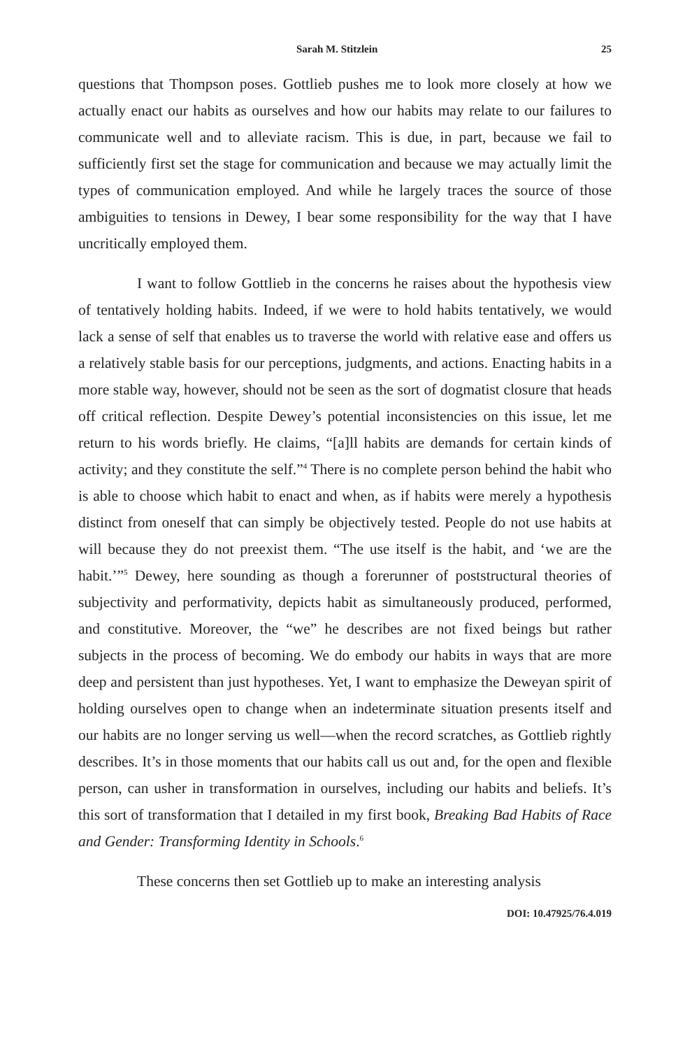Sarah M. Stitzlein 25
questions that Thompson poses. Gottlieb pushes me to look more closely at how we actually enact our habits as ourselves and how our habits may relate to our failures to communicate well and to alleviate racism. This is due, in part, because we fail to sufficiently first set the stage for communication and because we may actually limit the types of communication employed. And while he largely traces the source of those ambiguities to tensions in Dewey, I bear some responsibility for the way that I have uncritically employed them.
I want to follow Gottlieb in the concerns he raises about the hypothesis view of tentatively holding habits. Indeed, if we were to hold habits tentatively, we would lack a sense of self that enables us to traverse the world with relative ease and offers us a relatively stable basis for our perceptions, judgments, and actions. Enacting habits in a more stable way, however, should not be seen as the sort of dogmatist closure that heads off critical reflection. Despite Dewey’s potential inconsistencies on this issue, let me return to his words briefly. He claims, “[a]ll habits are demands for certain kinds of activity; and they constitute the self.”<sup>4</sup> There is no complete person behind the habit who is able to choose which habit to enact and when, as if habits were merely a hypothesis distinct from oneself that can simply be objectively tested. People do not use habits at will because they do not preexist them. “The use itself is the habit, and ‘we are the habit.’”<sup>5</sup> Dewey, here sounding as though a forerunner of poststructural theories of subjectivity and performativity, depicts habit as simultaneously produced, performed, and constitutive. Moreover, the “we” he describes are not fixed beings but rather subjects in the process of becoming. We do embody our habits in ways that are more deep and persistent than just hypotheses. Yet, I want to emphasize the Deweyan spirit of holding ourselves open to change when an indeterminate situation presents itself and our habits are no longer serving us well—when the record scratches, as Gottlieb rightly describes. It’s in those moments that our habits call us out and, for the open and flexible person, can usher in transformation in ourselves, including our habits and beliefs. It’s this sort of transformation that I detailed in my first book, Breaking Bad Habits of Race and Gender: Transforming Identity in Schools.<sup>6</sup>
These concerns then set Gottlieb up to make an interesting analysis
DOI: 10.47925/76.4.019